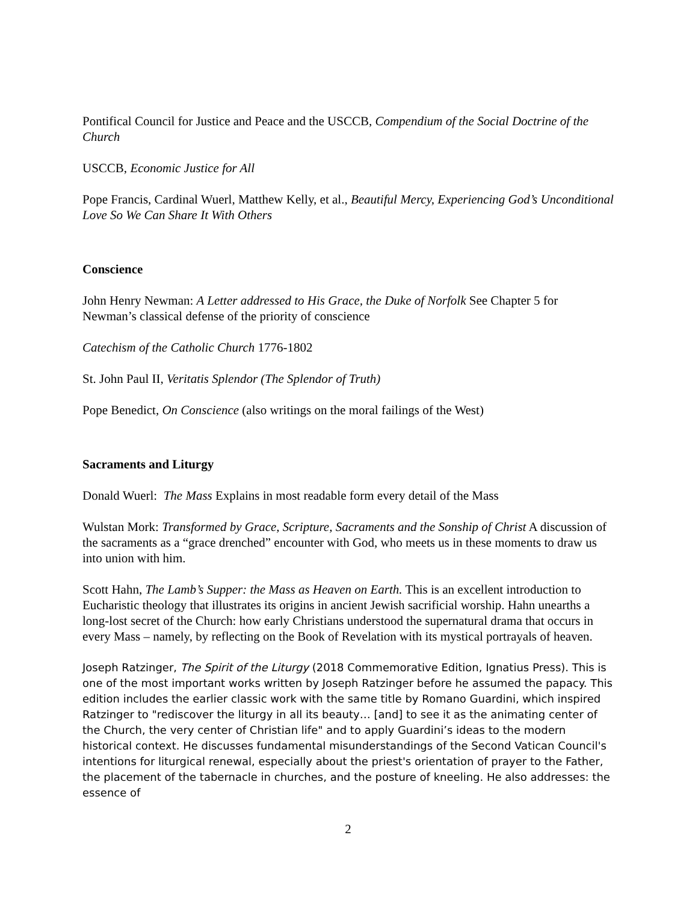Pontifical Council for Justice and Peace and the USCCB, Compendium of the Social Doctrine of the Church
USCCB, Economic Justice for All
Pope Francis, Cardinal Wuerl, Matthew Kelly, et al., Beautiful Mercy, Experiencing God’s Unconditional Love So We Can Share It With Others
Conscience
John Henry Newman: A Letter addressed to His Grace, the Duke of Norfolk See Chapter 5 for Newman’s classical defense of the priority of conscience
Catechism of the Catholic Church 1776-1802
St. John Paul II, Veritatis Splendor (The Splendor of Truth)
Pope Benedict, On Conscience (also writings on the moral failings of the West)
Sacraments and Liturgy
Donald Wuerl: The Mass Explains in most readable form every detail of the Mass
Wulstan Mork: Transformed by Grace, Scripture, Sacraments and the Sonship of Christ A discussion of the sacraments as a “grace drenched” encounter with God, who meets us in these moments to draw us into union with him.
Scott Hahn, The Lamb’s Supper: the Mass as Heaven on Earth. This is an excellent introduction to Eucharistic theology that illustrates its origins in ancient Jewish sacrificial worship. Hahn unearths a long-lost secret of the Church: how early Christians understood the supernatural drama that occurs in every Mass – namely, by reflecting on the Book of Revelation with its mystical portrayals of heaven.
Joseph Ratzinger, The Spirit of the Liturgy (2018 Commemorative Edition, Ignatius Press). This is one of the most important works written by Joseph Ratzinger before he assumed the papacy. This edition includes the earlier classic work with the same title by Romano Guardini, which inspired Ratzinger to "rediscover the liturgy in all its beauty… [and] to see it as the animating center of the Church, the very center of Christian life" and to apply Guardini’s ideas to the modern historical context. He discusses fundamental misunderstandings of the Second Vatican Council's intentions for liturgical renewal, especially about the priest's orientation of prayer to the Father, the placement of the tabernacle in churches, and the posture of kneeling. He also addresses: the essence of
2